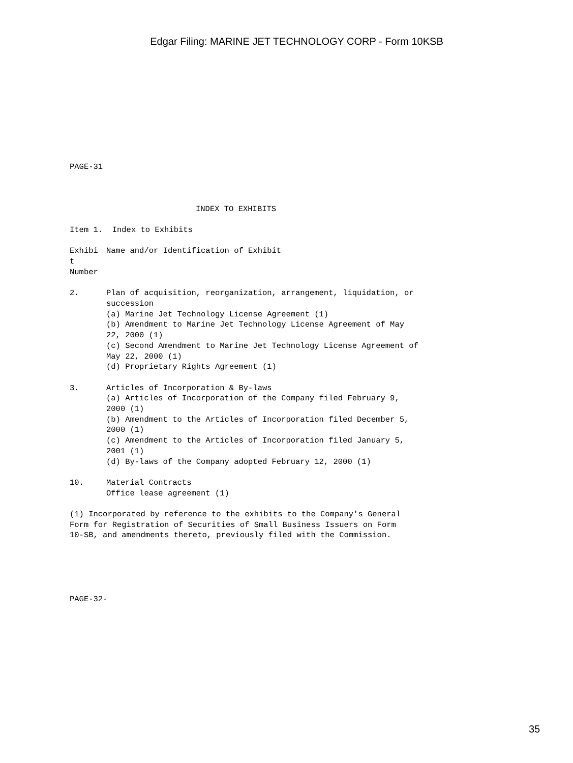Edgar Filing: MARINE JET TECHNOLOGY CORP - Form 10KSB
PAGE-31
INDEX TO EXHIBITS
Item 1. Index to Exhibits
Exhibi
t
Number
Name and/or Identification of Exhibit
2. Plan of acquisition, reorganization, arrangement, liquidation, or succession
(a) Marine Jet Technology License Agreement (1)
(b) Amendment to Marine Jet Technology License Agreement of May 22, 2000 (1)
(c) Second Amendment to Marine Jet Technology License Agreement of May 22, 2000 (1)
(d) Proprietary Rights Agreement (1)
3. Articles of Incorporation & By-laws
(a) Articles of Incorporation of the Company filed February 9, 2000 (1)
(b) Amendment to the Articles of Incorporation filed December 5, 2000 (1)
(c) Amendment to the Articles of Incorporation filed January 5, 2001 (1)
(d) By-laws of the Company adopted February 12, 2000 (1)
10. Material Contracts
Office lease agreement (1)
(1) Incorporated by reference to the exhibits to the Company's General Form for Registration of Securities of Small Business Issuers on Form 10-SB, and amendments thereto, previously filed with the Commission.
PAGE-32-
35